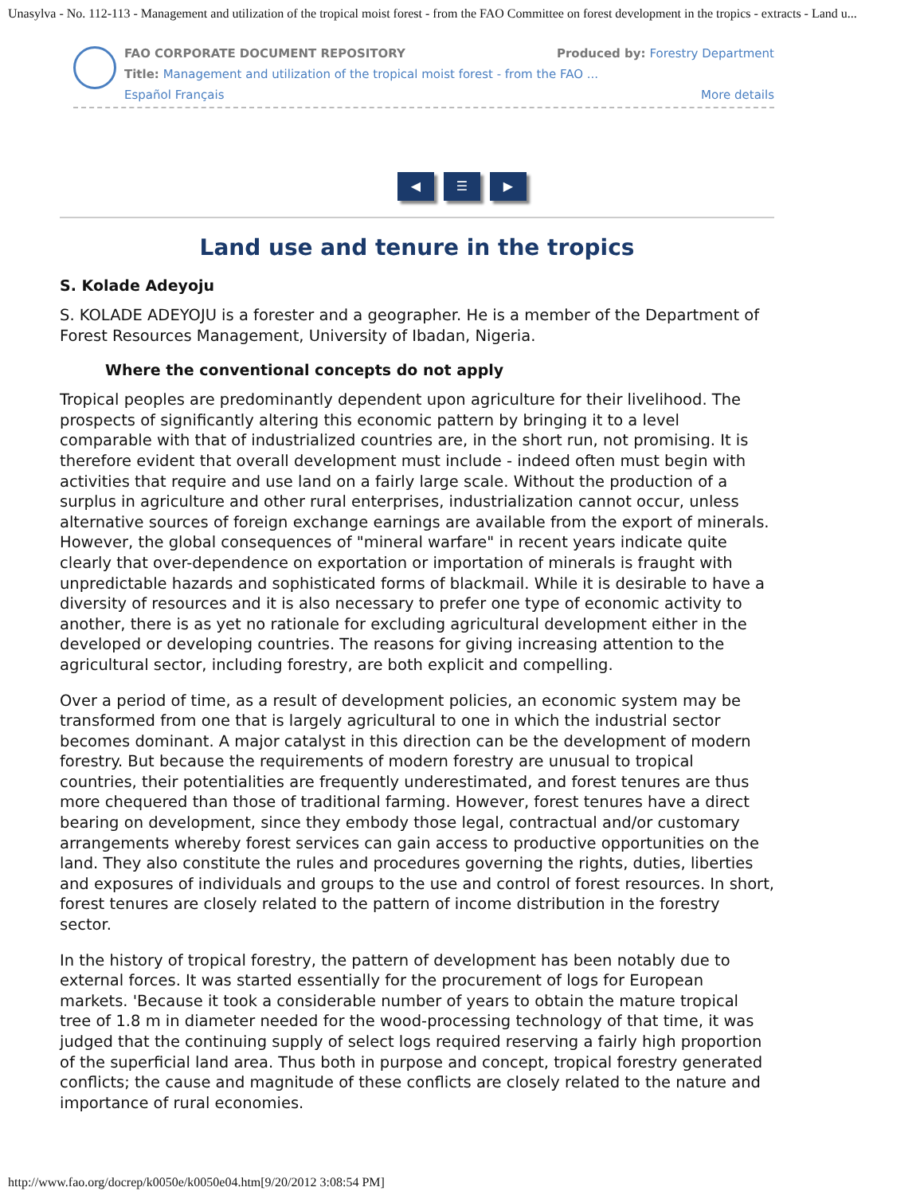Unasylva - No. 112-113 - Management and utilization of the tropical moist forest - from the FAO Committee on forest development in the tropics - extracts - Land u...
FAO CORPORATE DOCUMENT REPOSITORY Produced by: Forestry Department
Title: Management and utilization of the tropical moist forest - from the FAO ...
Español Français More details
◀ ☰ ▶
Land use and tenure in the tropics
S. Kolade Adeyoju
S. KOLADE ADEYOJU is a forester and a geographer. He is a member of the Department of Forest Resources Management, University of Ibadan, Nigeria.
Where the conventional concepts do not apply
Tropical peoples are predominantly dependent upon agriculture for their livelihood. The prospects of significantly altering this economic pattern by bringing it to a level comparable with that of industrialized countries are, in the short run, not promising. It is therefore evident that overall development must include - indeed often must begin with activities that require and use land on a fairly large scale. Without the production of a surplus in agriculture and other rural enterprises, industrialization cannot occur, unless alternative sources of foreign exchange earnings are available from the export of minerals. However, the global consequences of "mineral warfare" in recent years indicate quite clearly that over-dependence on exportation or importation of minerals is fraught with unpredictable hazards and sophisticated forms of blackmail. While it is desirable to have a diversity of resources and it is also necessary to prefer one type of economic activity to another, there is as yet no rationale for excluding agricultural development either in the developed or developing countries. The reasons for giving increasing attention to the agricultural sector, including forestry, are both explicit and compelling.
Over a period of time, as a result of development policies, an economic system may be transformed from one that is largely agricultural to one in which the industrial sector becomes dominant. A major catalyst in this direction can be the development of modern forestry. But because the requirements of modern forestry are unusual to tropical countries, their potentialities are frequently underestimated, and forest tenures are thus more chequered than those of traditional farming. However, forest tenures have a direct bearing on development, since they embody those legal, contractual and/or customary arrangements whereby forest services can gain access to productive opportunities on the land. They also constitute the rules and procedures governing the rights, duties, liberties and exposures of individuals and groups to the use and control of forest resources. In short, forest tenures are closely related to the pattern of income distribution in the forestry sector.
In the history of tropical forestry, the pattern of development has been notably due to external forces. It was started essentially for the procurement of logs for European markets. 'Because it took a considerable number of years to obtain the mature tropical tree of 1.8 m in diameter needed for the wood-processing technology of that time, it was judged that the continuing supply of select logs required reserving a fairly high proportion of the superficial land area. Thus both in purpose and concept, tropical forestry generated conflicts; the cause and magnitude of these conflicts are closely related to the nature and importance of rural economies.
http://www.fao.org/docrep/k0050e/k0050e04.htm[9/20/2012 3:08:54 PM]